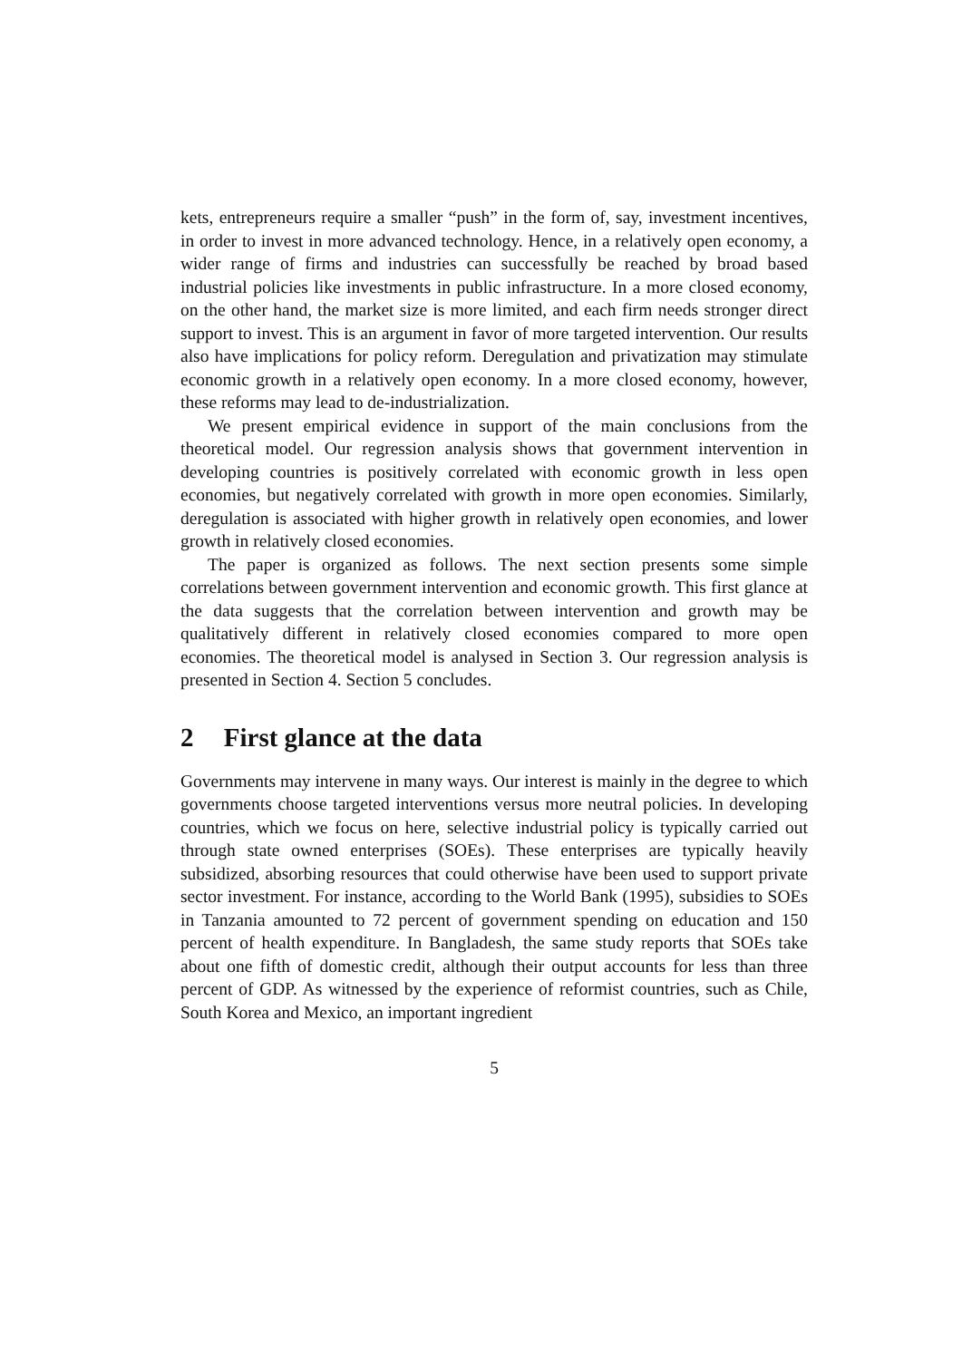kets, entrepreneurs require a smaller “push” in the form of, say, investment incentives, in order to invest in more advanced technology. Hence, in a relatively open economy, a wider range of firms and industries can successfully be reached by broad based industrial policies like investments in public infrastructure. In a more closed economy, on the other hand, the market size is more limited, and each firm needs stronger direct support to invest. This is an argument in favor of more targeted intervention. Our results also have implications for policy reform. Deregulation and privatization may stimulate economic growth in a relatively open economy. In a more closed economy, however, these reforms may lead to de-industrialization.
We present empirical evidence in support of the main conclusions from the theoretical model. Our regression analysis shows that government intervention in developing countries is positively correlated with economic growth in less open economies, but negatively correlated with growth in more open economies. Similarly, deregulation is associated with higher growth in relatively open economies, and lower growth in relatively closed economies.
The paper is organized as follows. The next section presents some simple correlations between government intervention and economic growth. This first glance at the data suggests that the correlation between intervention and growth may be qualitatively different in relatively closed economies compared to more open economies. The theoretical model is analysed in Section 3. Our regression analysis is presented in Section 4. Section 5 concludes.
2 First glance at the data
Governments may intervene in many ways. Our interest is mainly in the degree to which governments choose targeted interventions versus more neutral policies. In developing countries, which we focus on here, selective industrial policy is typically carried out through state owned enterprises (SOEs). These enterprises are typically heavily subsidized, absorbing resources that could otherwise have been used to support private sector investment. For instance, according to the World Bank (1995), subsidies to SOEs in Tanzania amounted to 72 percent of government spending on education and 150 percent of health expenditure. In Bangladesh, the same study reports that SOEs take about one fifth of domestic credit, although their output accounts for less than three percent of GDP. As witnessed by the experience of reformist countries, such as Chile, South Korea and Mexico, an important ingredient
5